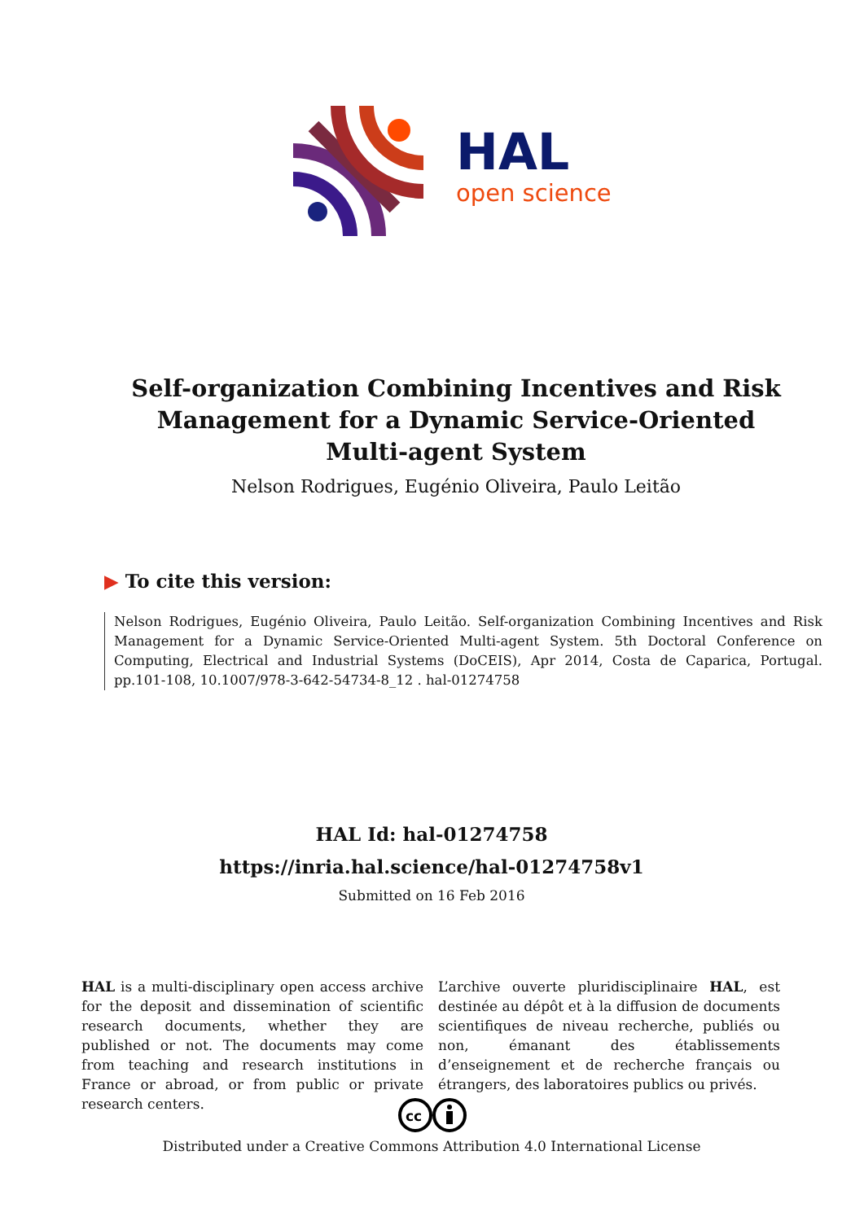HAL
open science
Self-organization Combining Incentives and Risk Management for a Dynamic Service-Oriented Multi-agent System
Nelson Rodrigues, Eugénio Oliveira, Paulo Leitão
▶ To cite this version:
Nelson Rodrigues, Eugénio Oliveira, Paulo Leitão. Self-organization Combining Incentives and Risk Management for a Dynamic Service-Oriented Multi-agent System. 5th Doctoral Conference on Computing, Electrical and Industrial Systems (DoCEIS), Apr 2014, Costa de Caparica, Portugal. pp.101-108, 10.1007/978-3-642-54734-8_12 . hal-01274758
HAL Id: hal-01274758
https://inria.hal.science/hal-01274758v1
Submitted on 16 Feb 2016
HAL is a multi-disciplinary open access archive for the deposit and dissemination of scientific research documents, whether they are published or not. The documents may come from teaching and research institutions in France or abroad, or from public or private research centers.
L’archive ouverte pluridisciplinaire HAL, est destinée au dépôt et à la diffusion de documents scientifiques de niveau recherche, publiés ou non, émanant des établissements d’enseignement et de recherche français ou étrangers, des laboratoires publics ou privés.
cc
Distributed under a Creative Commons Attribution 4.0 International License